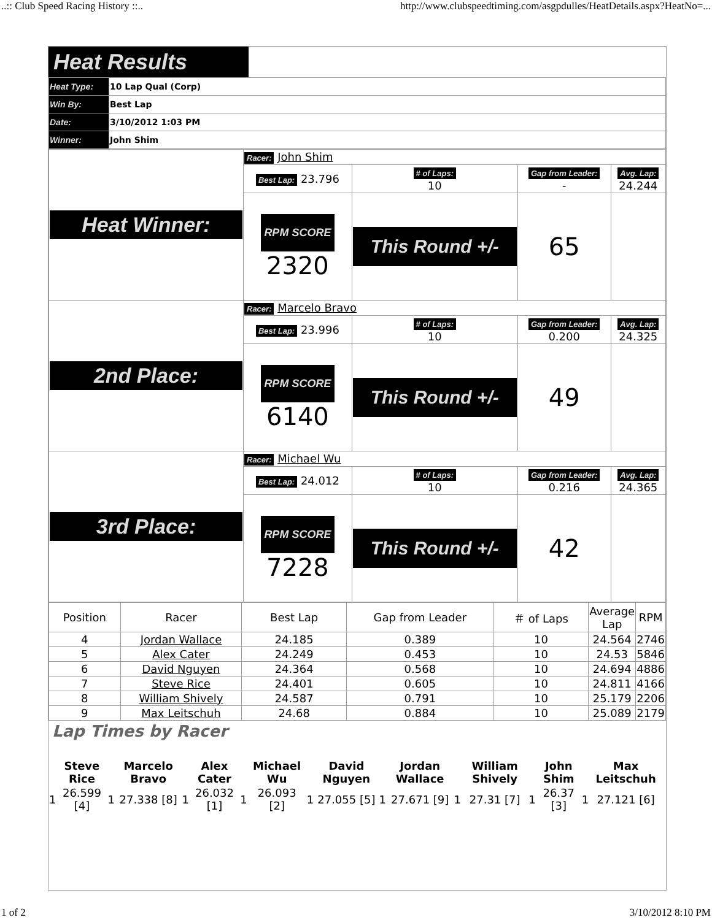..:: Club Speed Racing History ::.. http://www.clubspeedtiming.com/asgpdulles/HeatDetails.aspx?HeatNo=...
Heat Results
| Heat Type: | 10 Lap Qual (Corp) |
| Win By: | Best Lap |
| Date: | 3/10/2012 1:03 PM |
| Winner: | John Shim |
| Heat Winner: | Racer: John Shim | | | |
| | Best Lap: 23.796 | # of Laps: 10 | Gap from Leader: - | Avg. Lap: 24.244 |
| | RPM SCORE 2320 | This Round +/- | 65 | |
| 2nd Place: | Racer: Marcelo Bravo | | | |
| | Best Lap: 23.996 | # of Laps: 10 | Gap from Leader: 0.200 | Avg. Lap: 24.325 |
| | RPM SCORE 6140 | This Round +/- | 49 | |
| 3rd Place: | Racer: Michael Wu | | | |
| | Best Lap: 24.012 | # of Laps: 10 | Gap from Leader: 0.216 | Avg. Lap: 24.365 |
| | RPM SCORE 7228 | This Round +/- | 42 | |
| Position | Racer | Best Lap | Gap from Leader | ＃ of Laps | Average Lap | RPM |
| --- | --- | --- | --- | --- | --- | --- |
| 4 | Jordan Wallace | 24.185 | 0.389 | 10 | 24.564 | 2746 |
| 5 | Alex Cater | 24.249 | 0.453 | 10 | 24.53 | 5846 |
| 6 | David Nguyen | 24.364 | 0.568 | 10 | 24.694 | 4886 |
| 7 | Steve Rice | 24.401 | 0.605 | 10 | 24.811 | 4166 |
| 8 | William Shively | 24.587 | 0.791 | 10 | 25.179 | 2206 |
| 9 | Max Leitschuh | 24.68 | 0.884 | 10 | 25.089 | 2179 |
Lap Times by Racer
| | Steve Rice | | Marcelo Bravo | | Alex Cater | | Michael Wu | | David Nguyen | | Jordan Wallace | | William Shively | | John Shim | | Max Leitschuh |
| 1 | 26.599 [4] | 1 | 27.338 [8] | 1 | 26.032 [1] | 1 | 26.093 [2] | 1 | 27.055 [5] | 1 | 27.671 [9] | 1 | 27.31 [7] | 1 | 26.37 [3] | 1 | 27.121 [6] |
1 of 2 3/10/2012 8:10 PM